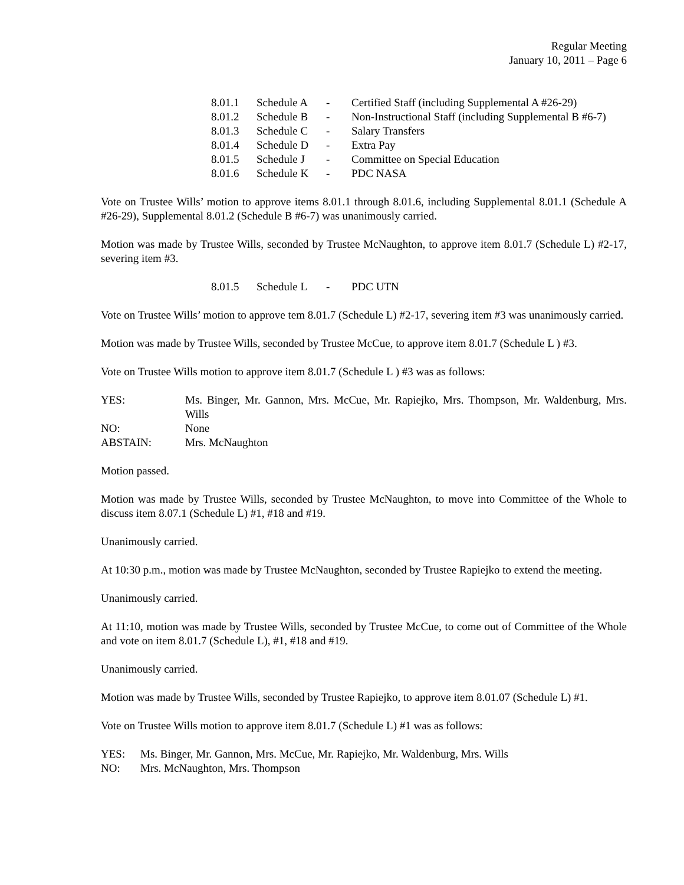Regular Meeting
January 10, 2011 – Page 6
| 8.01.1 | Schedule A | - | Certified Staff (including Supplemental A #26-29) |
| 8.01.2 | Schedule B | - | Non-Instructional Staff (including Supplemental B #6-7) |
| 8.01.3 | Schedule C | - | Salary Transfers |
| 8.01.4 | Schedule D | - | Extra Pay |
| 8.01.5 | Schedule J | - | Committee on Special Education |
| 8.01.6 | Schedule K | - | PDC NASA |
Vote on Trustee Wills’ motion to approve items 8.01.1 through 8.01.6, including Supplemental 8.01.1 (Schedule A #26-29), Supplemental 8.01.2 (Schedule B #6-7) was unanimously carried.
Motion was made by Trustee Wills, seconded by Trustee McNaughton, to approve item 8.01.7 (Schedule L) #2-17, severing item #3.
| 8.01.5 | Schedule L | - | PDC UTN |
Vote on Trustee Wills’ motion to approve tem 8.01.7 (Schedule L) #2-17, severing item #3 was unanimously carried.
Motion was made by Trustee Wills, seconded by Trustee McCue, to approve item 8.01.7 (Schedule L ) #3.
Vote on Trustee Wills motion to approve item 8.01.7 (Schedule L ) #3 was as follows:
| YES: | Ms. Binger, Mr. Gannon, Mrs. McCue, Mr. Rapiejko, Mrs. Thompson, Mr. Waldenburg, Mrs. Wills |
| NO: | None |
| ABSTAIN: | Mrs. McNaughton |
Motion passed.
Motion was made by Trustee Wills, seconded by Trustee McNaughton, to move into Committee of the Whole to discuss item 8.07.1 (Schedule L) #1, #18 and #19.
Unanimously carried.
At 10:30 p.m., motion was made by Trustee McNaughton, seconded by Trustee Rapiejko to extend the meeting.
Unanimously carried.
At 11:10, motion was made by Trustee Wills, seconded by Trustee McCue, to come out of Committee of the Whole and vote on item 8.01.7 (Schedule L), #1, #18 and #19.
Unanimously carried.
Motion was made by Trustee Wills, seconded by Trustee Rapiejko, to approve item 8.01.07 (Schedule L) #1.
Vote on Trustee Wills motion to approve item 8.01.7 (Schedule L) #1 was as follows:
| YES: | Ms. Binger, Mr. Gannon, Mrs. McCue, Mr. Rapiejko, Mr. Waldenburg, Mrs. Wills |
| NO: | Mrs. McNaughton, Mrs. Thompson |